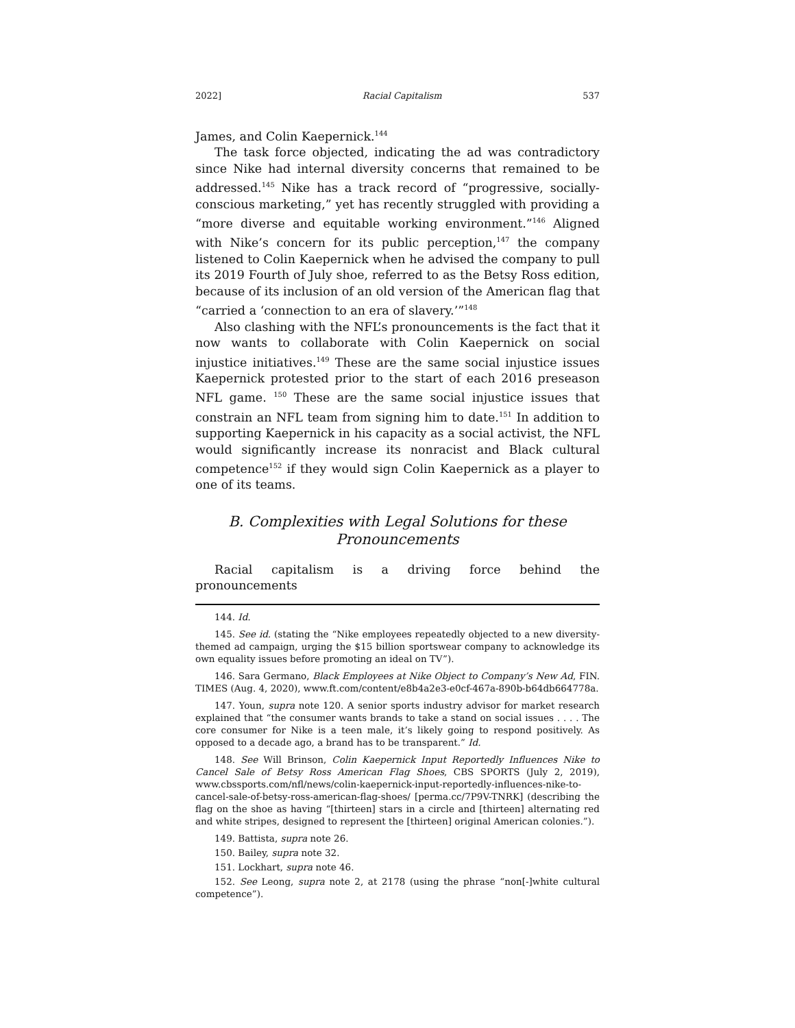2022] Racial Capitalism 537
James, and Colin Kaepernick.<sup>144</sup>
The task force objected, indicating the ad was contradictory since Nike had internal diversity concerns that remained to be addressed.<sup>145</sup> Nike has a track record of “progressive, socially-conscious marketing,” yet has recently struggled with providing a “more diverse and equitable working environment.”<sup>146</sup> Aligned with Nike’s concern for its public perception,<sup>147</sup> the company listened to Colin Kaepernick when he advised the company to pull its 2019 Fourth of July shoe, referred to as the Betsy Ross edition, because of its inclusion of an old version of the American flag that “carried a ‘connection to an era of slavery.’”<sup>148</sup>
Also clashing with the NFL’s pronouncements is the fact that it now wants to collaborate with Colin Kaepernick on social injustice initiatives.<sup>149</sup> These are the same social injustice issues Kaepernick protested prior to the start of each 2016 preseason NFL game. <sup>150</sup> These are the same social injustice issues that constrain an NFL team from signing him to date.<sup>151</sup> In addition to supporting Kaepernick in his capacity as a social activist, the NFL would significantly increase its nonracist and Black cultural competence<sup>152</sup> if they would sign Colin Kaepernick as a player to one of its teams.
B. Complexities with Legal Solutions for these Pronouncements
Racial capitalism is a driving force behind the pronouncements
144. Id.
145. See id. (stating the “Nike employees repeatedly objected to a new diversity-themed ad campaign, urging the $15 billion sportswear company to acknowledge its own equality issues before promoting an ideal on TV”).
146. Sara Germano, Black Employees at Nike Object to Company’s New Ad, FIN. TIMES (Aug. 4, 2020), www.ft.com/content/e8b4a2e3-e0cf-467a-890b-b64db664778a.
147. Youn, supra note 120. A senior sports industry advisor for market research explained that “the consumer wants brands to take a stand on social issues . . . . The core consumer for Nike is a teen male, it’s likely going to respond positively. As opposed to a decade ago, a brand has to be transparent.” Id.
148. See Will Brinson, Colin Kaepernick Input Reportedly Influences Nike to Cancel Sale of Betsy Ross American Flag Shoes, CBS SPORTS (July 2, 2019), www.cbssports.com/nfl/news/colin-kaepernick-input-reportedly-influences-nike-to-cancel-sale-of-betsy-ross-american-flag-shoes/ [perma.cc/7P9V-TNRK] (describing the flag on the shoe as having “[thirteen] stars in a circle and [thirteen] alternating red and white stripes, designed to represent the [thirteen] original American colonies.”).
149. Battista, supra note 26.
150. Bailey, supra note 32.
151. Lockhart, supra note 46.
152. See Leong, supra note 2, at 2178 (using the phrase “non[-]white cultural competence”).